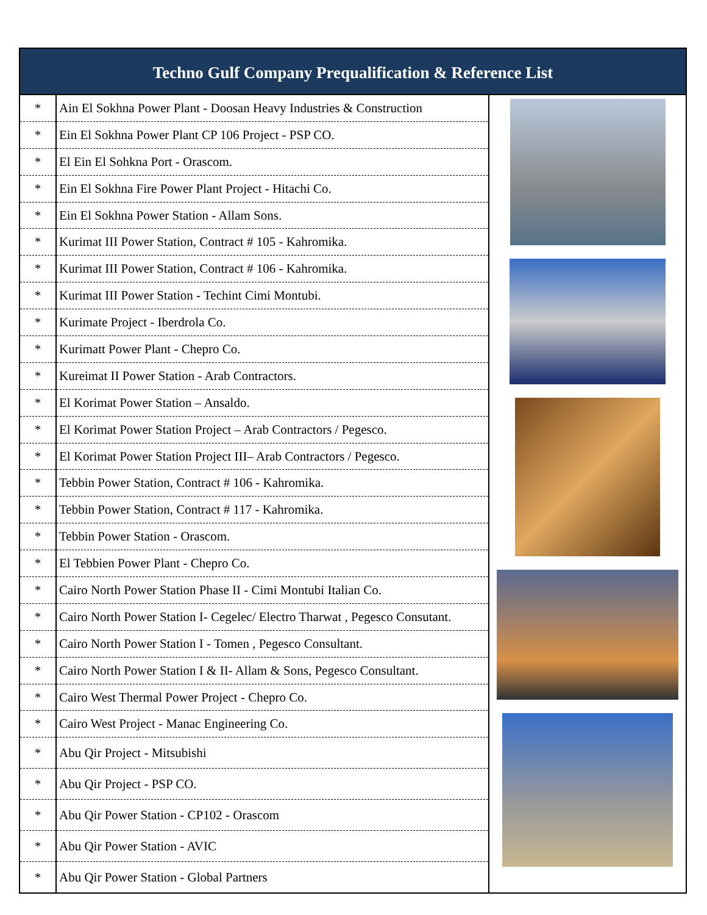Techno Gulf Company Prequalification & Reference List
| * | Ain El Sokhna Power Plant - Doosan Heavy Industries & Construction | |
| * | Ein El Sokhna Power Plant CP 106 Project - PSP CO. | |
| * | El Ein El Sohkna Port - Orascom. | |
| * | Ein El Sokhna Fire Power Plant Project - Hitachi Co. | |
| * | Ein El Sokhna Power Station - Allam Sons. | |
| * | Kurimat III Power Station, Contract # 105 - Kahromika. | |
| * | Kurimat III Power Station, Contract # 106 - Kahromika. | |
| * | Kurimat III Power Station - Techint Cimi Montubi. | |
| * | Kurimate Project - Iberdrola Co. | |
| * | Kurimatt Power Plant - Chepro Co. | |
| * | Kureimat II Power Station - Arab Contractors. | |
| * | El Korimat Power Station – Ansaldo. | |
| * | El Korimat Power Station Project – Arab Contractors / Pegesco. | |
| * | El Korimat Power Station Project III– Arab Contractors / Pegesco. | |
| * | Tebbin Power Station, Contract # 106 - Kahromika. | |
| * | Tebbin Power Station, Contract # 117 - Kahromika. | |
| * | Tebbin Power Station - Orascom. | |
| * | El Tebbien Power Plant - Chepro Co. | |
| * | Cairo North Power Station Phase II - Cimi Montubi Italian Co. | |
| * | Cairo North Power Station I- Cegelec/ Electro Tharwat , Pegesco Consutant. | |
| * | Cairo North Power Station I - Tomen , Pegesco Consultant. | |
| * | Cairo North Power Station I & II- Allam & Sons, Pegesco Consultant. | |
| * | Cairo West Thermal Power Project - Chepro Co. | |
| * | Cairo West Project - Manac Engineering Co. | |
| * | Abu Qir Project - Mitsubishi | |
| * | Abu Qir Project - PSP CO. | |
| * | Abu Qir Power Station - CP102 - Orascom | |
| * | Abu Qir Power Station - AVIC | |
| * | Abu Qir Power Station - Global Partners | |